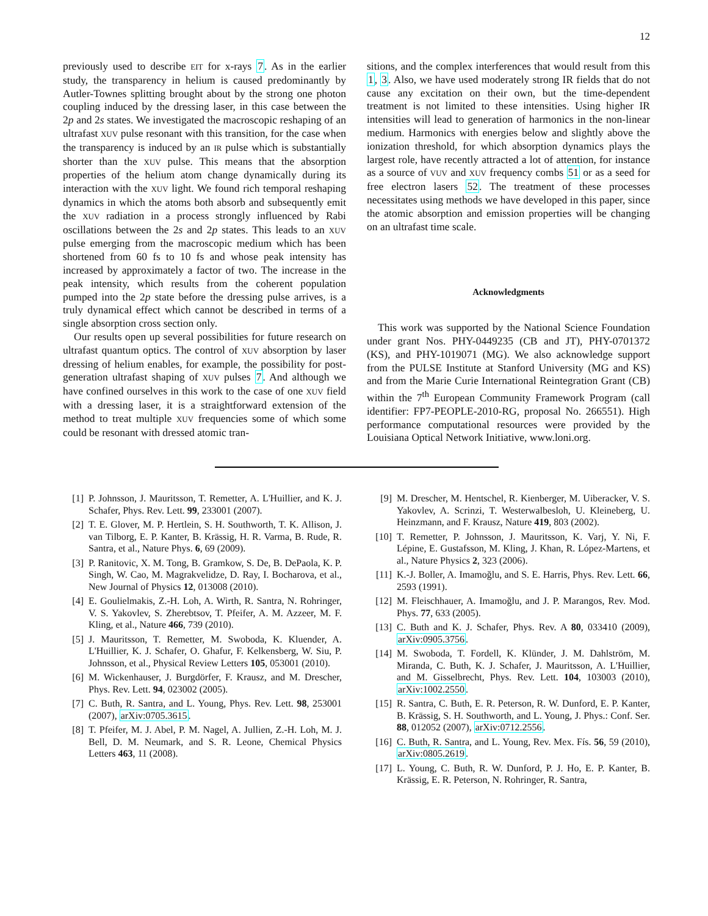12
previously used to describe EIT for x-rays 7. As in the earlier study, the transparency in helium is caused predominantly by Autler-Townes splitting brought about by the strong one photon coupling induced by the dressing laser, in this case between the 2p and 2s states. We investigated the macroscopic reshaping of an ultrafast XUV pulse resonant with this transition, for the case when the transparency is induced by an IR pulse which is substantially shorter than the XUV pulse. This means that the absorption properties of the helium atom change dynamically during its interaction with the XUV light. We found rich temporal reshaping dynamics in which the atoms both absorb and subsequently emit the XUV radiation in a process strongly influenced by Rabi oscillations between the 2s and 2p states. This leads to an XUV pulse emerging from the macroscopic medium which has been shortened from 60 fs to 10 fs and whose peak intensity has increased by approximately a factor of two. The increase in the peak intensity, which results from the coherent population pumped into the 2p state before the dressing pulse arrives, is a truly dynamical effect which cannot be described in terms of a single absorption cross section only.
Our results open up several possibilities for future research on ultrafast quantum optics. The control of XUV absorption by laser dressing of helium enables, for example, the possibility for post-generation ultrafast shaping of XUV pulses 7. And although we have confined ourselves in this work to the case of one XUV field with a dressing laser, it is a straightforward extension of the method to treat multiple XUV frequencies some of which some could be resonant with dressed atomic tran-
sitions, and the complex interferences that would result from this 1, 3. Also, we have used moderately strong IR fields that do not cause any excitation on their own, but the time-dependent treatment is not limited to these intensities. Using higher IR intensities will lead to generation of harmonics in the non-linear medium. Harmonics with energies below and slightly above the ionization threshold, for which absorption dynamics plays the largest role, have recently attracted a lot of attention, for instance as a source of VUV and XUV frequency combs 51 or as a seed for free electron lasers 52. The treatment of these processes necessitates using methods we have developed in this paper, since the atomic absorption and emission properties will be changing on an ultrafast time scale.
Acknowledgments
This work was supported by the National Science Foundation under grant Nos. PHY-0449235 (CB and JT), PHY-0701372 (KS), and PHY-1019071 (MG). We also acknowledge support from the PULSE Institute at Stanford University (MG and KS) and from the Marie Curie International Reintegration Grant (CB) within the 7<sup>th</sup> European Community Framework Program (call identifier: FP7-PEOPLE-2010-RG, proposal No. 266551). High performance computational resources were provided by the Louisiana Optical Network Initiative, www.loni.org.
[1] P. Johnsson, J. Mauritsson, T. Remetter, A. L'Huillier, and K. J. Schafer, Phys. Rev. Lett. 99, 233001 (2007).
[2] T. E. Glover, M. P. Hertlein, S. H. Southworth, T. K. Allison, J. van Tilborg, E. P. Kanter, B. Krässig, H. R. Varma, B. Rude, R. Santra, et al., Nature Phys. 6, 69 (2009).
[3] P. Ranitovic, X. M. Tong, B. Gramkow, S. De, B. DePaola, K. P. Singh, W. Cao, M. Magrakvelidze, D. Ray, I. Bocharova, et al., New Journal of Physics 12, 013008 (2010).
[4] E. Goulielmakis, Z.-H. Loh, A. Wirth, R. Santra, N. Rohringer, V. S. Yakovlev, S. Zherebtsov, T. Pfeifer, A. M. Azzeer, M. F. Kling, et al., Nature 466, 739 (2010).
[5] J. Mauritsson, T. Remetter, M. Swoboda, K. Kluender, A. L'Huillier, K. J. Schafer, O. Ghafur, F. Kelkensberg, W. Siu, P. Johnsson, et al., Physical Review Letters 105, 053001 (2010).
[6] M. Wickenhauser, J. Burgdörfer, F. Krausz, and M. Drescher, Phys. Rev. Lett. 94, 023002 (2005).
[7] C. Buth, R. Santra, and L. Young, Phys. Rev. Lett. 98, 253001 (2007), arXiv:0705.3615.
[8] T. Pfeifer, M. J. Abel, P. M. Nagel, A. Jullien, Z.-H. Loh, M. J. Bell, D. M. Neumark, and S. R. Leone, Chemical Physics Letters 463, 11 (2008).
[9] M. Drescher, M. Hentschel, R. Kienberger, M. Uiberacker, V. S. Yakovlev, A. Scrinzi, T. Westerwalbesloh, U. Kleineberg, U. Heinzmann, and F. Krausz, Nature 419, 803 (2002).
[10] T. Remetter, P. Johnsson, J. Mauritsson, K. Varj, Y. Ni, F. Lépine, E. Gustafsson, M. Kling, J. Khan, R. López-Martens, et al., Nature Physics 2, 323 (2006).
[11] K.-J. Boller, A. Imamoğlu, and S. E. Harris, Phys. Rev. Lett. 66, 2593 (1991).
[12] M. Fleischhauer, A. Imamoğlu, and J. P. Marangos, Rev. Mod. Phys. 77, 633 (2005).
[13] C. Buth and K. J. Schafer, Phys. Rev. A 80, 033410 (2009), arXiv:0905.3756.
[14] M. Swoboda, T. Fordell, K. Klünder, J. M. Dahlström, M. Miranda, C. Buth, K. J. Schafer, J. Mauritsson, A. L'Huillier, and M. Gisselbrecht, Phys. Rev. Lett. 104, 103003 (2010), arXiv:1002.2550.
[15] R. Santra, C. Buth, E. R. Peterson, R. W. Dunford, E. P. Kanter, B. Krässig, S. H. Southworth, and L. Young, J. Phys.: Conf. Ser. 88, 012052 (2007), arXiv:0712.2556.
[16] C. Buth, R. Santra, and L. Young, Rev. Mex. Fís. 56, 59 (2010), arXiv:0805.2619.
[17] L. Young, C. Buth, R. W. Dunford, P. J. Ho, E. P. Kanter, B. Krässig, E. R. Peterson, N. Rohringer, R. Santra,